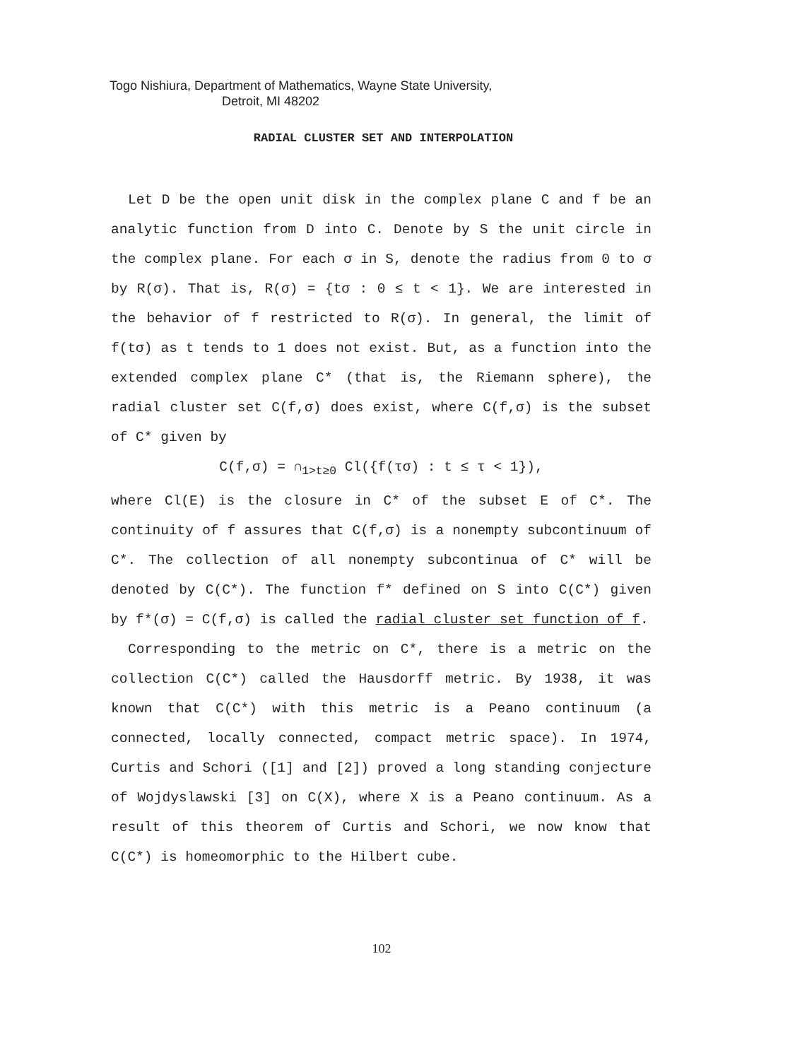Togo Nishiura, Department of Mathematics, Wayne State University,
Detroit, MI 48202
RADIAL CLUSTER SET AND INTERPOLATION
Let D be the open unit disk in the complex plane C and f be an analytic function from D into C. Denote by S the unit circle in the complex plane. For each σ in S, denote the radius from 0 to σ by R(σ). That is, R(σ) = {tσ : 0 ≤ t < 1}. We are interested in the behavior of f restricted to R(σ). In general, the limit of f(tσ) as t tends to 1 does not exist. But, as a function into the extended complex plane C* (that is, the Riemann sphere), the radial cluster set C(f,σ) does exist, where C(f,σ) is the subset of C* given by
C(f,σ) = ∩<sub>1>t≥0</sub> Cl({f(τσ) : t ≤ τ < 1}),
where Cl(E) is the closure in C* of the subset E of C*. The continuity of f assures that C(f,σ) is a nonempty subcontinuum of C*. The collection of all nonempty subcontinua of C* will be denoted by C(C*). The function f* defined on S into C(C*) given by f*(σ) = C(f,σ) is called the radial cluster set function of f.
Corresponding to the metric on C*, there is a metric on the collection C(C*) called the Hausdorff metric. By 1938, it was known that C(C*) with this metric is a Peano continuum (a connected, locally connected, compact metric space). In 1974, Curtis and Schori ([1] and [2]) proved a long standing conjecture of Wojdyslawski [3] on C(X), where X is a Peano continuum. As a result of this theorem of Curtis and Schori, we now know that C(C*) is homeomorphic to the Hilbert cube.
102